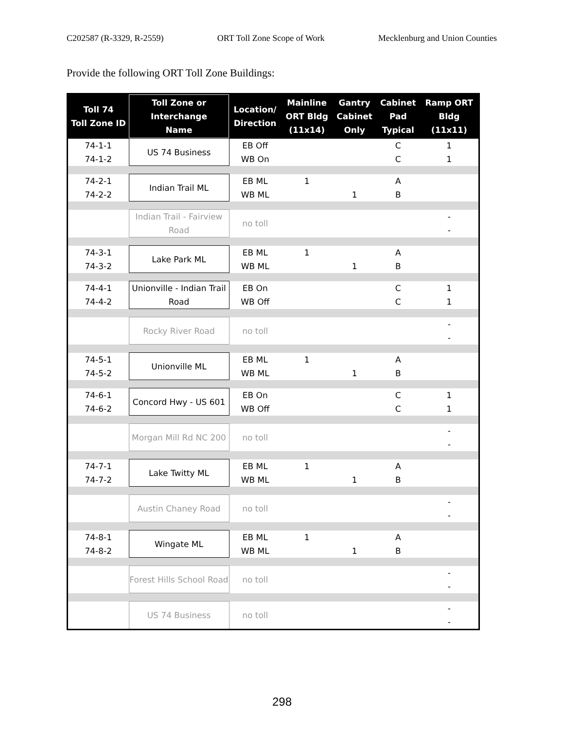C202587 (R-3329, R-2559) ORT Toll Zone Scope of Work Mecklenburg and Union Counties
Provide the following ORT Toll Zone Buildings:
| Toll 74 Toll Zone ID | Toll Zone or Interchange Name | Location/ Direction | Mainline ORT Bldg (11x14) | Gantry Cabinet Only | Cabinet Pad Typical | Ramp ORT Bldg (11x11) |
| --- | --- | --- | --- | --- | --- | --- |
| 74-1-1 | US 74 Business | EB Off | | | C | 1 |
| 74-1-2 | | WB On | | | C | 1 |
| 74-2-1 | Indian Trail ML | EB ML | 1 | | A | |
| 74-2-2 | | WB ML | | 1 | B | |
| | Indian Trail - Fairview Road | no toll | | | | - |
| | | | | | | - |
| 74-3-1 | Lake Park ML | EB ML | 1 | | A | |
| 74-3-2 | | WB ML | | 1 | B | |
| 74-4-1 | Unionville - Indian Trail Road | EB On | | | C | 1 |
| 74-4-2 | | WB Off | | | C | 1 |
| | Rocky River Road | no toll | | | | - |
| | | | | | | - |
| 74-5-1 | Unionville ML | EB ML | 1 | | A | |
| 74-5-2 | | WB ML | | 1 | B | |
| 74-6-1 | Concord Hwy - US 601 | EB On | | | C | 1 |
| 74-6-2 | | WB Off | | | C | 1 |
| | Morgan Mill Rd NC 200 | no toll | | | | - |
| | | | | | | - |
| 74-7-1 | Lake Twitty ML | EB ML | 1 | | A | |
| 74-7-2 | | WB ML | | 1 | B | |
| | Austin Chaney Road | no toll | | | | - |
| | | | | | | - |
| 74-8-1 | Wingate ML | EB ML | 1 | | A | |
| 74-8-2 | | WB ML | | 1 | B | |
| | Forest Hills School Road | no toll | | | | - |
| | | | | | | - |
| | US 74 Business | no toll | | | | - |
| | | | | | | - |
298